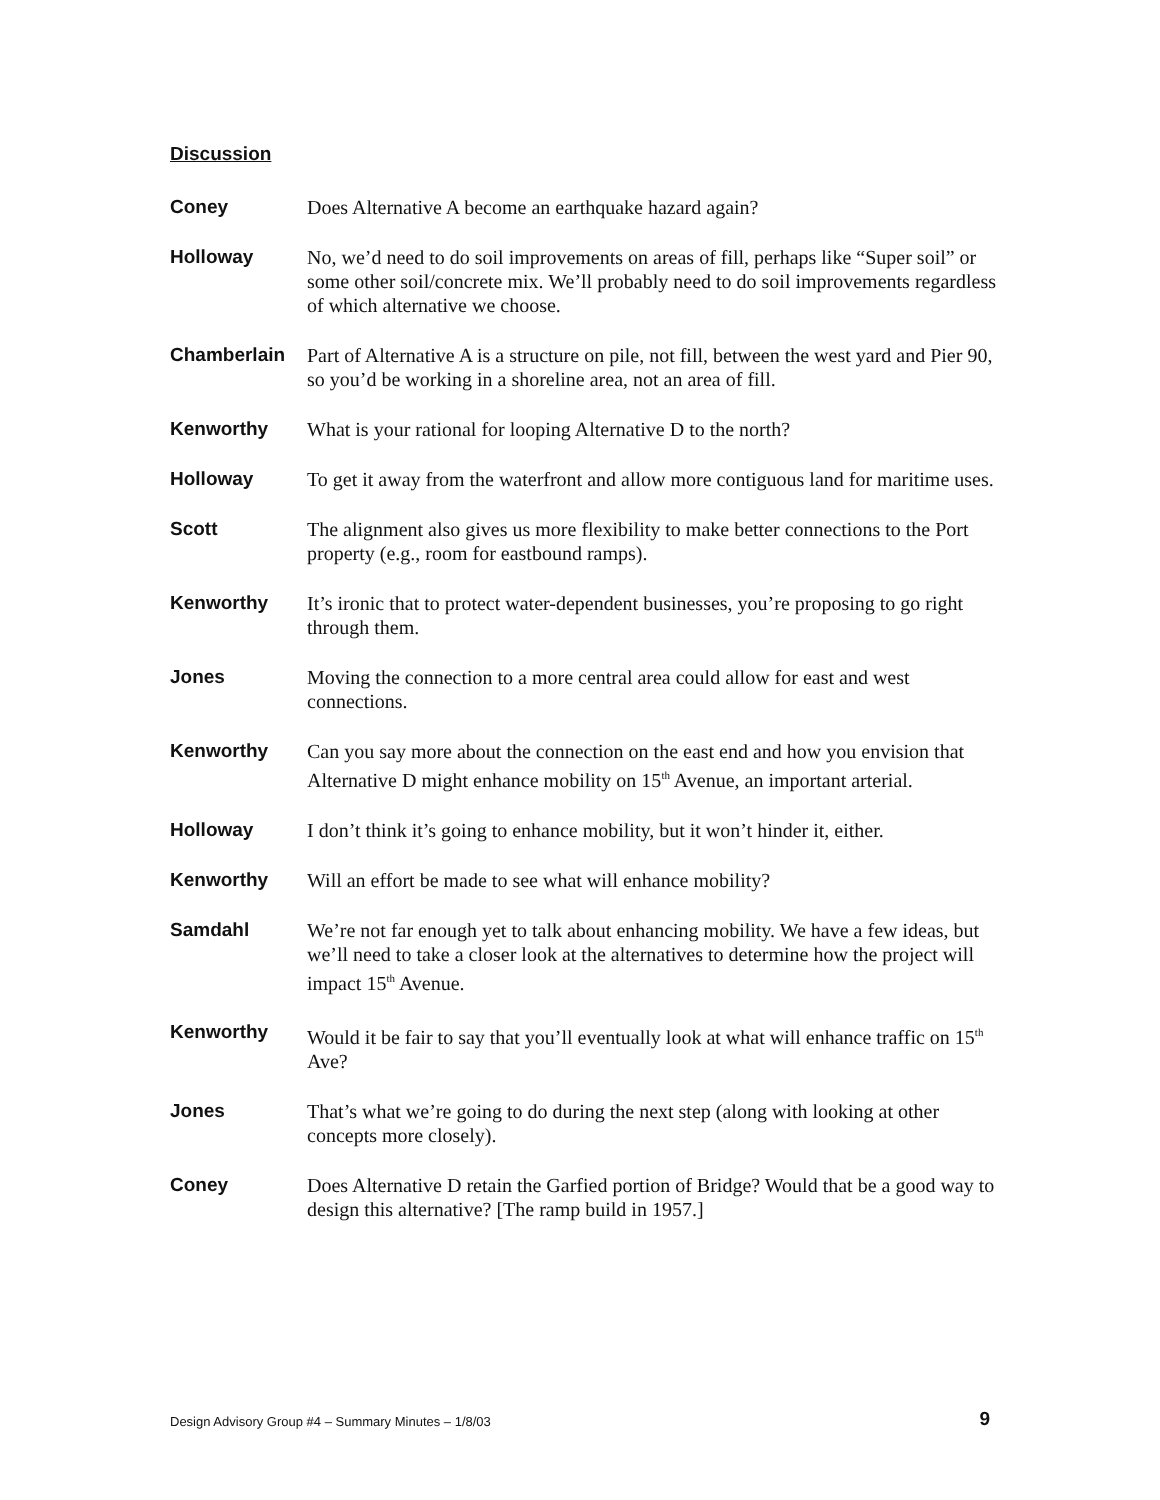Discussion
Coney Does Alternative A become an earthquake hazard again?
Holloway No, we’d need to do soil improvements on areas of fill, perhaps like “Super soil” or some other soil/concrete mix. We’ll probably need to do soil improvements regardless of which alternative we choose.
Chamberlain Part of Alternative A is a structure on pile, not fill, between the west yard and Pier 90, so you’d be working in a shoreline area, not an area of fill.
Kenworthy What is your rational for looping Alternative D to the north?
Holloway To get it away from the waterfront and allow more contiguous land for maritime uses.
Scott The alignment also gives us more flexibility to make better connections to the Port property (e.g., room for eastbound ramps).
Kenworthy It’s ironic that to protect water-dependent businesses, you’re proposing to go right through them.
Jones Moving the connection to a more central area could allow for east and west connections.
Kenworthy Can you say more about the connection on the east end and how you envision that Alternative D might enhance mobility on 15<sup>th</sup> Avenue, an important arterial.
Holloway I don’t think it’s going to enhance mobility, but it won’t hinder it, either.
Kenworthy Will an effort be made to see what will enhance mobility?
Samdahl We’re not far enough yet to talk about enhancing mobility. We have a few ideas, but we’ll need to take a closer look at the alternatives to determine how the project will impact 15<sup>th</sup> Avenue.
Kenworthy Would it be fair to say that you’ll eventually look at what will enhance traffic on 15<sup>th</sup> Ave?
Jones That’s what we’re going to do during the next step (along with looking at other concepts more closely).
Coney Does Alternative D retain the Garfied portion of Bridge? Would that be a good way to design this alternative? [The ramp build in 1957.]
Design Advisory Group #4 – Summary Minutes – 1/8/03 9